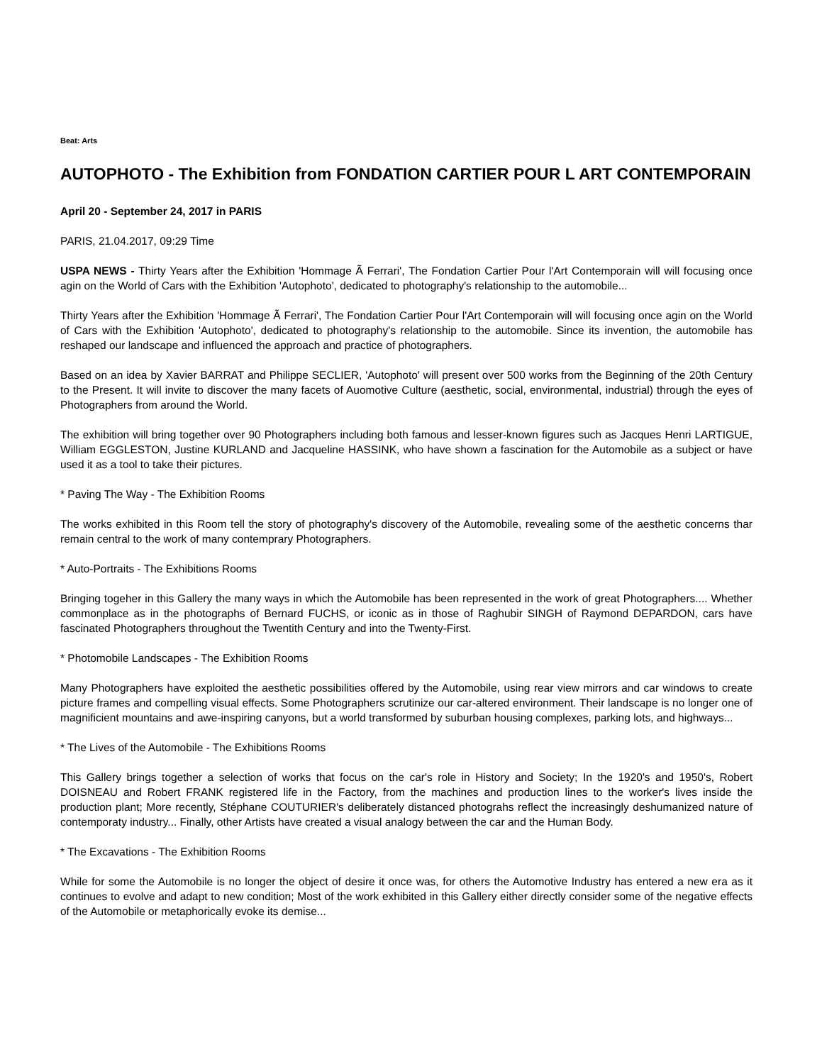Beat: Arts
AUTOPHOTO - The Exhibition from FONDATION CARTIER POUR L ART CONTEMPORAIN
April 20 - September 24, 2017 in PARIS
PARIS, 21.04.2017, 09:29 Time
USPA NEWS - Thirty Years after the Exhibition 'Hommage Ã Ferrari', The Fondation Cartier Pour l'Art Contemporain will will focusing once agin on the World of Cars with the Exhibition 'Autophoto', dedicated to photography's relationship to the automobile...
Thirty Years after the Exhibition 'Hommage Ã Ferrari', The Fondation Cartier Pour l'Art Contemporain will will focusing once agin on the World of Cars with the Exhibition 'Autophoto', dedicated to photography's relationship to the automobile. Since its invention, the automobile has reshaped our landscape and influenced the approach and practice of photographers.
Based on an idea by Xavier BARRAT and Philippe SECLIER, 'Autophoto' will present over 500 works from the Beginning of the 20th Century to the Present. It will invite to discover the many facets of Auomotive Culture (aesthetic, social, environmental, industrial) through the eyes of Photographers from around the World.
The exhibition will bring together over 90 Photographers including both famous and lesser-known figures such as Jacques Henri LARTIGUE, William EGGLESTON, Justine KURLAND and Jacqueline HASSINK, who have shown a fascination for the Automobile as a subject or have used it as a tool to take their pictures.
* Paving The Way - The Exhibition Rooms
The works exhibited in this Room tell the story of photography's discovery of the Automobile, revealing some of the aesthetic concerns thar remain central to the work of many contemprary Photographers.
* Auto-Portraits - The Exhibitions Rooms
Bringing togeher in this Gallery the many ways in which the Automobile has been represented in the work of great Photographers.... Whether commonplace as in the photographs of Bernard FUCHS, or iconic as in those of Raghubir SINGH of Raymond DEPARDON, cars have fascinated Photographers throughout the Twentith Century and into the Twenty-First.
* Photomobile Landscapes - The Exhibition Rooms
Many Photographers have exploited the aesthetic possibilities offered by the Automobile, using rear view mirrors and car windows to create picture frames and compelling visual effects. Some Photographers scrutinize our car-altered environment. Their landscape is no longer one of magnificient mountains and awe-inspiring canyons, but a world transformed by suburban housing complexes, parking lots, and highways...
* The Lives of the Automobile - The Exhibitions Rooms
This Gallery brings together a selection of works that focus on the car's role in History and Society; In the 1920's and 1950's, Robert DOISNEAU and Robert FRANK registered life in the Factory, from the machines and production lines to the worker's lives inside the production plant; More recently, Stéphane COUTURIER's deliberately distanced photograhs reflect the increasingly deshumanized nature of contemporaty industry... Finally, other Artists have created a visual analogy between the car and the Human Body.
* The Excavations - The Exhibition Rooms
While for some the Automobile is no longer the object of desire it once was, for others the Automotive Industry has entered a new era as it continues to evolve and adapt to new condition; Most of the work exhibited in this Gallery either directly consider some of the negative effects of the Automobile or metaphorically evoke its demise...